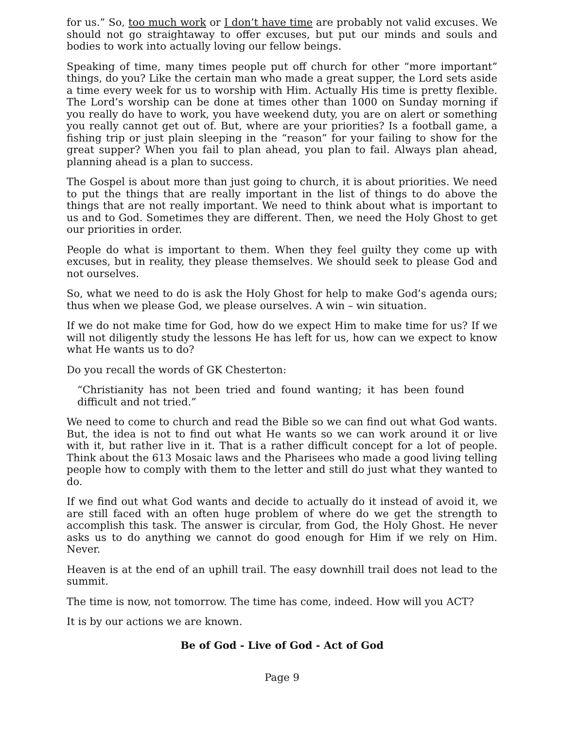for us.” So, too much work or I don’t have time are probably not valid excuses. We should not go straightaway to offer excuses, but put our minds and souls and bodies to work into actually loving our fellow beings.
Speaking of time, many times people put off church for other “more important” things, do you? Like the certain man who made a great supper, the Lord sets aside a time every week for us to worship with Him. Actually His time is pretty flexible. The Lord’s worship can be done at times other than 1000 on Sunday morning if you really do have to work, you have weekend duty, you are on alert or something you really cannot get out of. But, where are your priorities? Is a football game, a fishing trip or just plain sleeping in the “reason” for your failing to show for the great supper? When you fail to plan ahead, you plan to fail. Always plan ahead, planning ahead is a plan to success.
The Gospel is about more than just going to church, it is about priorities. We need to put the things that are really important in the list of things to do above the things that are not really important. We need to think about what is important to us and to God. Sometimes they are different. Then, we need the Holy Ghost to get our priorities in order.
People do what is important to them. When they feel guilty they come up with excuses, but in reality, they please themselves. We should seek to please God and not ourselves.
So, what we need to do is ask the Holy Ghost for help to make God’s agenda ours; thus when we please God, we please ourselves. A win – win situation.
If we do not make time for God, how do we expect Him to make time for us? If we will not diligently study the lessons He has left for us, how can we expect to know what He wants us to do?
Do you recall the words of GK Chesterton:
“Christianity has not been tried and found wanting; it has been found difficult and not tried.”
We need to come to church and read the Bible so we can find out what God wants. But, the idea is not to find out what He wants so we can work around it or live with it, but rather live in it. That is a rather difficult concept for a lot of people. Think about the 613 Mosaic laws and the Pharisees who made a good living telling people how to comply with them to the letter and still do just what they wanted to do.
If we find out what God wants and decide to actually do it instead of avoid it, we are still faced with an often huge problem of where do we get the strength to accomplish this task. The answer is circular, from God, the Holy Ghost. He never asks us to do anything we cannot do good enough for Him if we rely on Him. Never.
Heaven is at the end of an uphill trail. The easy downhill trail does not lead to the summit.
The time is now, not tomorrow. The time has come, indeed. How will you ACT?
It is by our actions we are known.
Be of God - Live of God - Act of God
Page 9